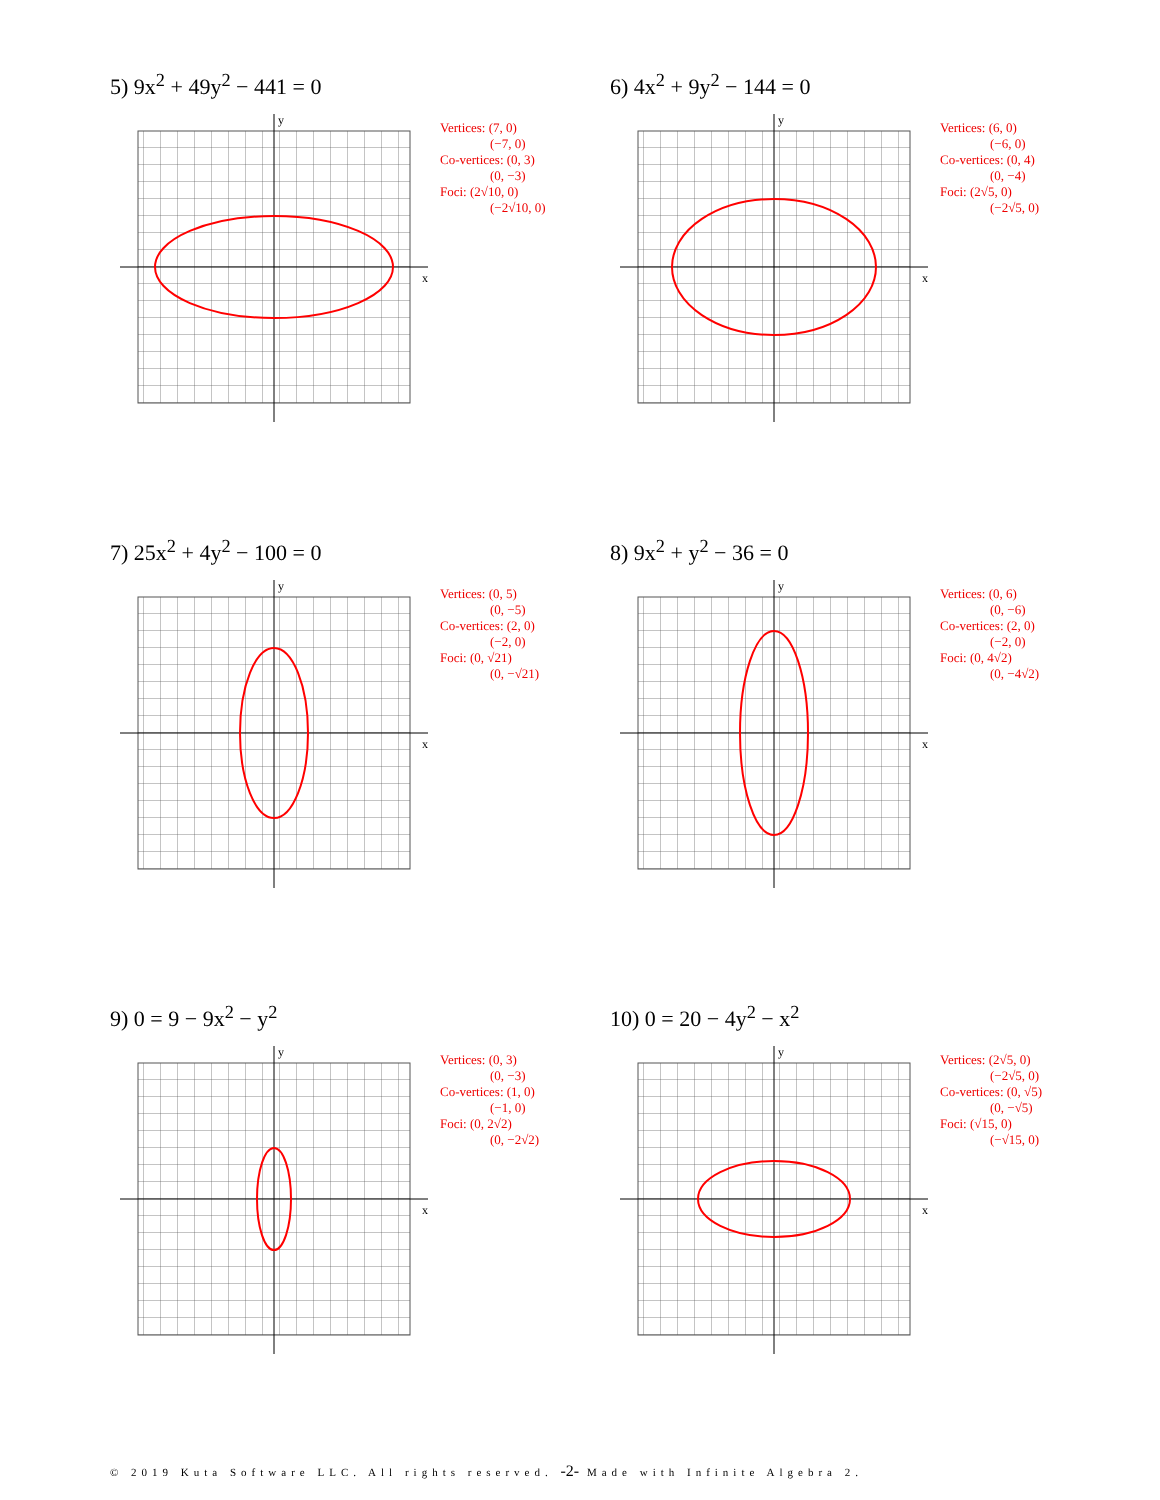5) 9x<sup>2</sup> + 49y<sup>2</sup> − 441 = 0
y
x
Vertices: (7, 0)
(−7, 0)
Co-vertices: (0, 3)
(0, −3)
Foci: (2√10, 0)
(−2√10, 0)
6) 4x<sup>2</sup> + 9y<sup>2</sup> − 144 = 0
y
x
Vertices: (6, 0)
(−6, 0)
Co-vertices: (0, 4)
(0, −4)
Foci: (2√5, 0)
(−2√5, 0)
7) 25x<sup>2</sup> + 4y<sup>2</sup> − 100 = 0
y
x
Vertices: (0, 5)
(0, −5)
Co-vertices: (2, 0)
(−2, 0)
Foci: (0, √21)
(0, −√21)
8) 9x<sup>2</sup> + y<sup>2</sup> − 36 = 0
y
x
Vertices: (0, 6)
(0, −6)
Co-vertices: (2, 0)
(−2, 0)
Foci: (0, 4√2)
(0, −4√2)
9) 0 = 9 − 9x<sup>2</sup> − y<sup>2</sup>
y
x
Vertices: (0, 3)
(0, −3)
Co-vertices: (1, 0)
(−1, 0)
Foci: (0, 2√2)
(0, −2√2)
10) 0 = 20 − 4y<sup>2</sup> − x<sup>2</sup>
y
x
Vertices: (2√5, 0)
(−2√5, 0)
Co-vertices: (0, √5)
(0, −√5)
Foci: (√15, 0)
(−√15, 0)
© 2019 Kuta Software LLC. All rights reserved. -2- Made with Infinite Algebra 2.